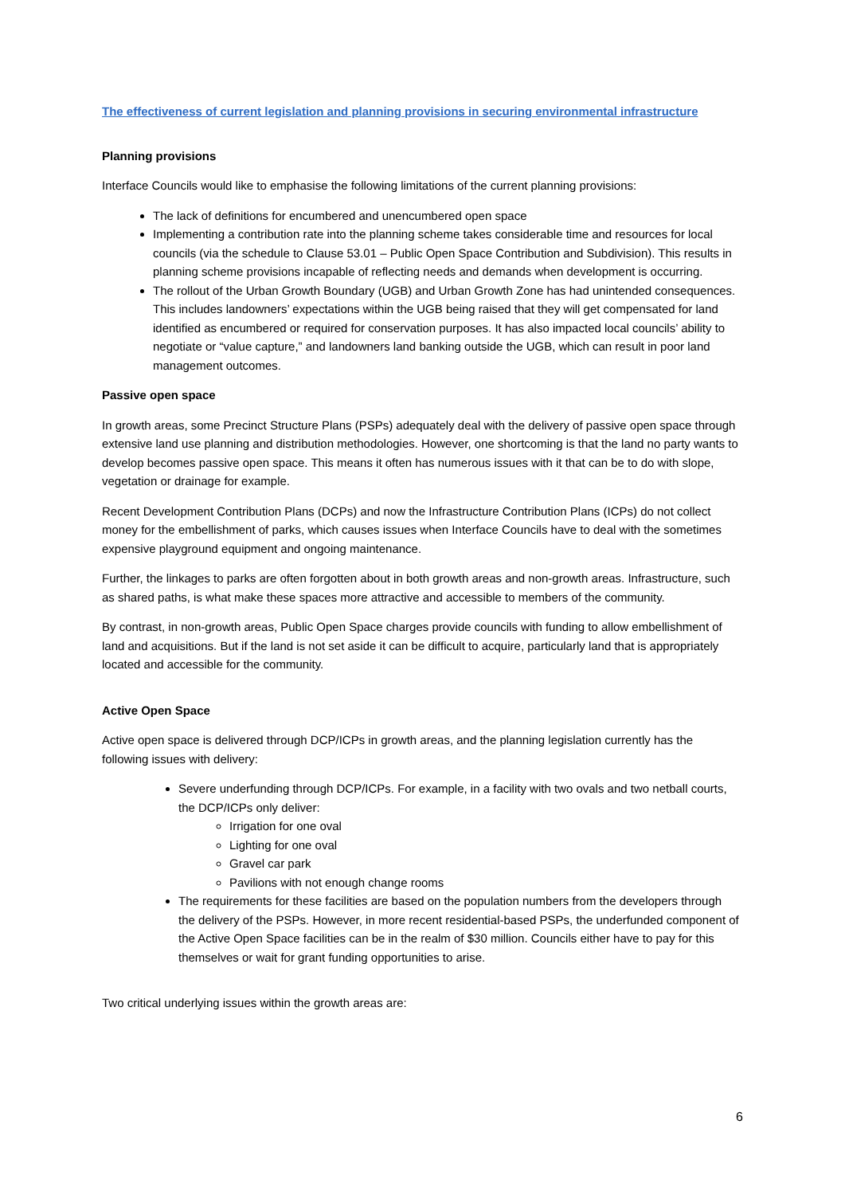The effectiveness of current legislation and planning provisions in securing environmental infrastructure
Planning provisions
Interface Councils would like to emphasise the following limitations of the current planning provisions:
The lack of definitions for encumbered and unencumbered open space
Implementing a contribution rate into the planning scheme takes considerable time and resources for local councils (via the schedule to Clause 53.01 – Public Open Space Contribution and Subdivision). This results in planning scheme provisions incapable of reflecting needs and demands when development is occurring.
The rollout of the Urban Growth Boundary (UGB) and Urban Growth Zone has had unintended consequences. This includes landowners’ expectations within the UGB being raised that they will get compensated for land identified as encumbered or required for conservation purposes. It has also impacted local councils’ ability to negotiate or “value capture,” and landowners land banking outside the UGB, which can result in poor land management outcomes.
Passive open space
In growth areas, some Precinct Structure Plans (PSPs) adequately deal with the delivery of passive open space through extensive land use planning and distribution methodologies. However, one shortcoming is that the land no party wants to develop becomes passive open space. This means it often has numerous issues with it that can be to do with slope, vegetation or drainage for example.
Recent Development Contribution Plans (DCPs) and now the Infrastructure Contribution Plans (ICPs) do not collect money for the embellishment of parks, which causes issues when Interface Councils have to deal with the sometimes expensive playground equipment and ongoing maintenance.
Further, the linkages to parks are often forgotten about in both growth areas and non-growth areas. Infrastructure, such as shared paths, is what make these spaces more attractive and accessible to members of the community.
By contrast, in non-growth areas, Public Open Space charges provide councils with funding to allow embellishment of land and acquisitions. But if the land is not set aside it can be difficult to acquire, particularly land that is appropriately located and accessible for the community.
Active Open Space
Active open space is delivered through DCP/ICPs in growth areas, and the planning legislation currently has the following issues with delivery:
Severe underfunding through DCP/ICPs. For example, in a facility with two ovals and two netball courts, the DCP/ICPs only deliver:
Irrigation for one oval
Lighting for one oval
Gravel car park
Pavilions with not enough change rooms
The requirements for these facilities are based on the population numbers from the developers through the delivery of the PSPs. However, in more recent residential-based PSPs, the underfunded component of the Active Open Space facilities can be in the realm of $30 million. Councils either have to pay for this themselves or wait for grant funding opportunities to arise.
Two critical underlying issues within the growth areas are:
6